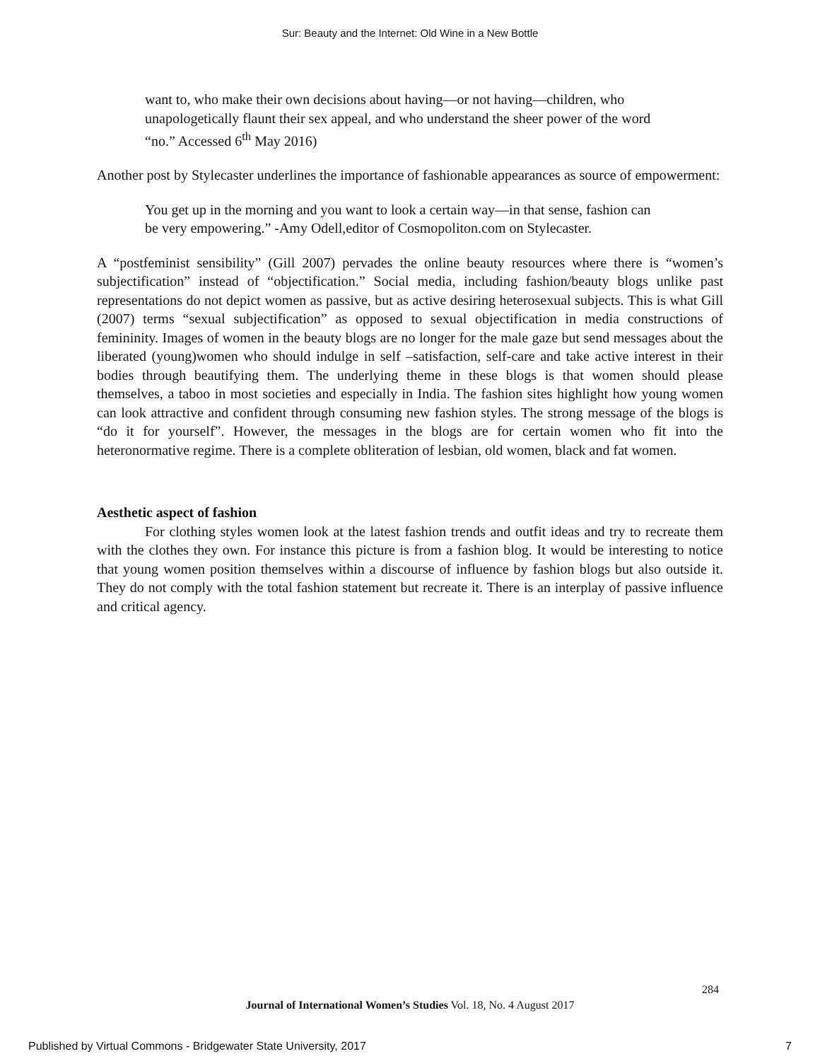Sur: Beauty and the Internet: Old Wine in a New Bottle
want to, who make their own decisions about having—or not having—children, who unapologetically flaunt their sex appeal, and who understand the sheer power of the word “no.” Accessed 6<sup>th</sup> May 2016)
Another post by Stylecaster underlines the importance of fashionable appearances as source of empowerment:
You get up in the morning and you want to look a certain way—in that sense, fashion can be very empowering.” -Amy Odell,editor of Cosmopoliton.com on Stylecaster.
A “postfeminist sensibility” (Gill 2007) pervades the online beauty resources where there is “women’s subjectification” instead of “objectification.” Social media, including fashion/beauty blogs unlike past representations do not depict women as passive, but as active desiring heterosexual subjects. This is what Gill (2007) terms “sexual subjectification” as opposed to sexual objectification in media constructions of femininity. Images of women in the beauty blogs are no longer for the male gaze but send messages about the liberated (young)women who should indulge in self –satisfaction, self-care and take active interest in their bodies through beautifying them. The underlying theme in these blogs is that women should please themselves, a taboo in most societies and especially in India. The fashion sites highlight how young women can look attractive and confident through consuming new fashion styles. The strong message of the blogs is “do it for yourself”. However, the messages in the blogs are for certain women who fit into the heteronormative regime. There is a complete obliteration of lesbian, old women, black and fat women.
Aesthetic aspect of fashion
For clothing styles women look at the latest fashion trends and outfit ideas and try to recreate them with the clothes they own. For instance this picture is from a fashion blog. It would be interesting to notice that young women position themselves within a discourse of influence by fashion blogs but also outside it. They do not comply with the total fashion statement but recreate it. There is an interplay of passive influence and critical agency.
284
Journal of International Women’s Studies Vol. 18, No. 4 August 2017
Published by Virtual Commons - Bridgewater State University, 2017 7